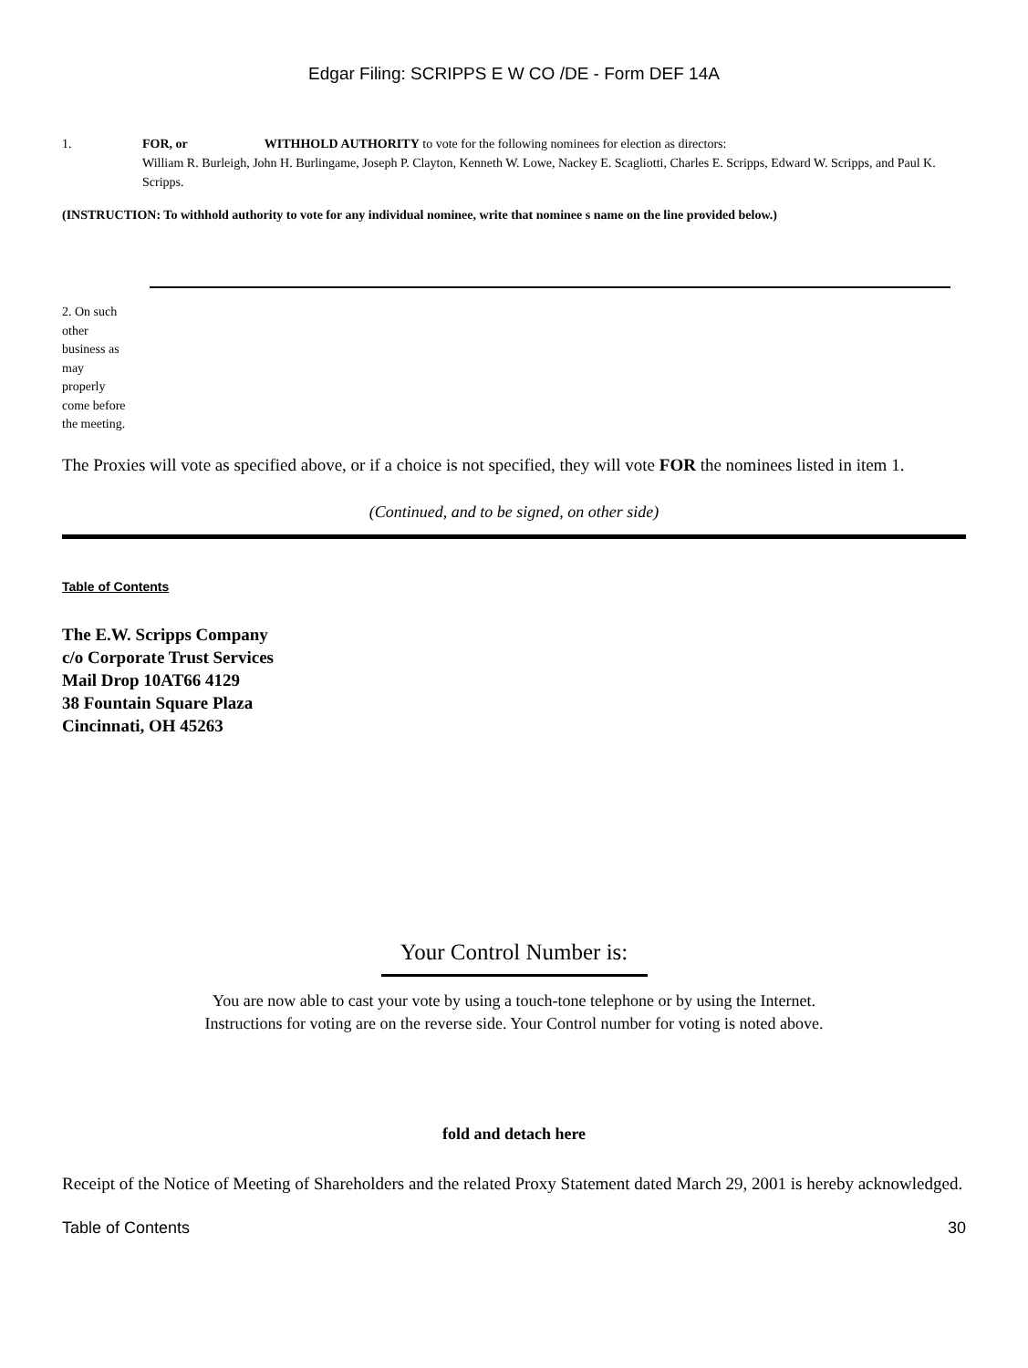Edgar Filing: SCRIPPS E W CO /DE - Form DEF 14A
1. FOR, or WITHHOLD AUTHORITY to vote for the following nominees for election as directors:
William R. Burleigh, John H. Burlingame, Joseph P. Clayton, Kenneth W. Lowe, Nackey E. Scagliotti, Charles E. Scripps, Edward W. Scripps, and Paul K. Scripps.
(INSTRUCTION: To withhold authority to vote for any individual nominee, write that nominee s name on the line provided below.)
2. On such other business as may properly come before the meeting.
The Proxies will vote as specified above, or if a choice is not specified, they will vote FOR the nominees listed in item 1.
(Continued, and to be signed, on other side)
Table of Contents
The E.W. Scripps Company
c/o Corporate Trust Services
Mail Drop 10AT66 4129
38 Fountain Square Plaza
Cincinnati, OH 45263
Your Control Number is:
You are now able to cast your vote by using a touch-tone telephone or by using the Internet.
Instructions for voting are on the reverse side. Your Control number for voting is noted above.
fold and detach here
Receipt of the Notice of Meeting of Shareholders and the related Proxy Statement dated March 29, 2001 is hereby acknowledged.
Table of Contents 30